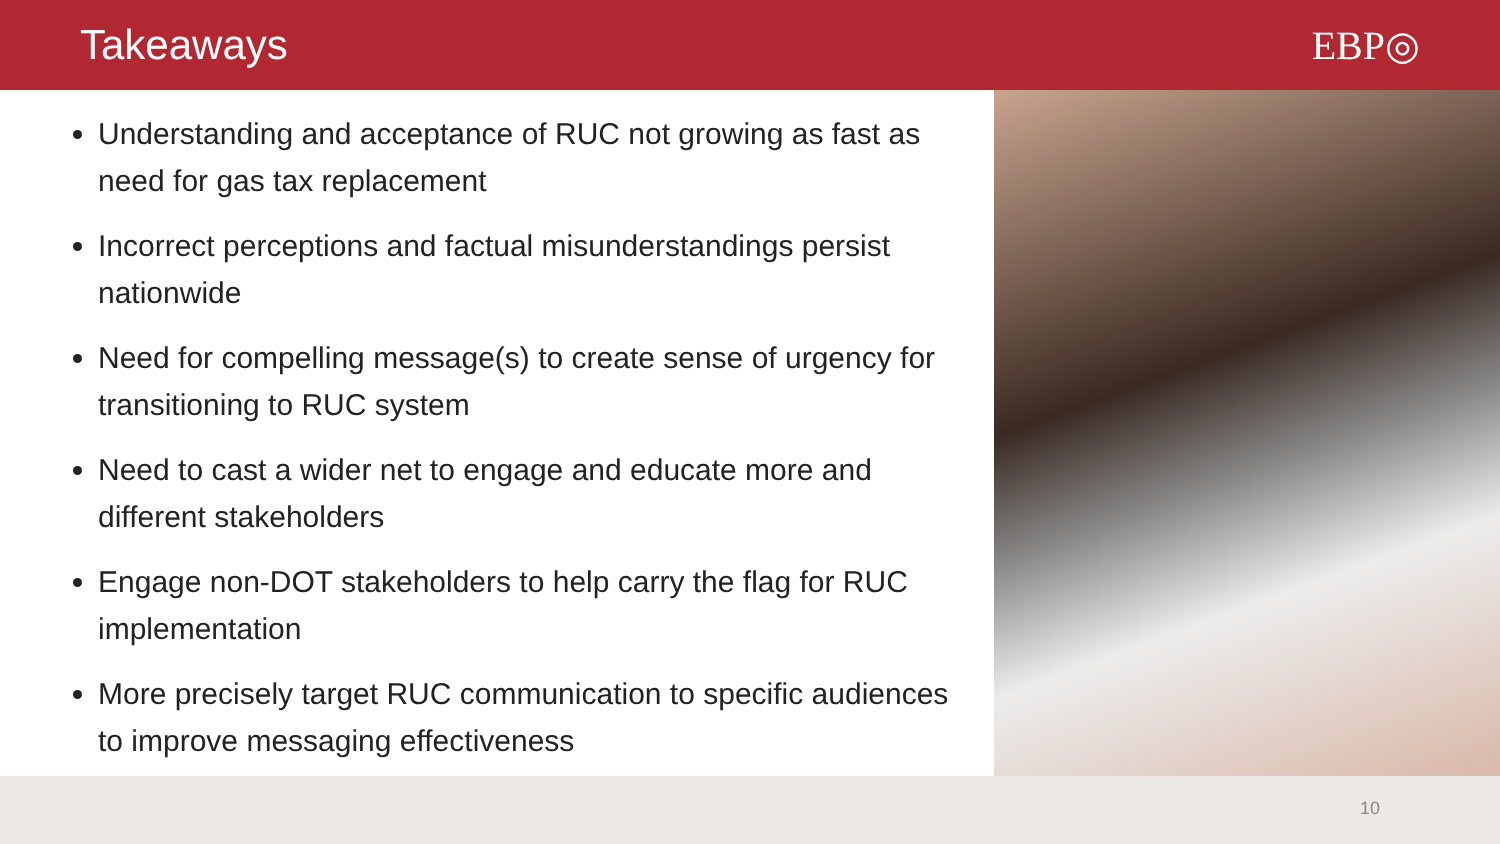Takeaways EBP◎
Understanding and acceptance of RUC not growing as fast as need for gas tax replacement
Incorrect perceptions and factual misunderstandings persist nationwide
Need for compelling message(s) to create sense of urgency for transitioning to RUC system
Need to cast a wider net to engage and educate more and different stakeholders
Engage non-DOT stakeholders to help carry the flag for RUC implementation
More precisely target RUC communication to specific audiences to improve messaging effectiveness
10